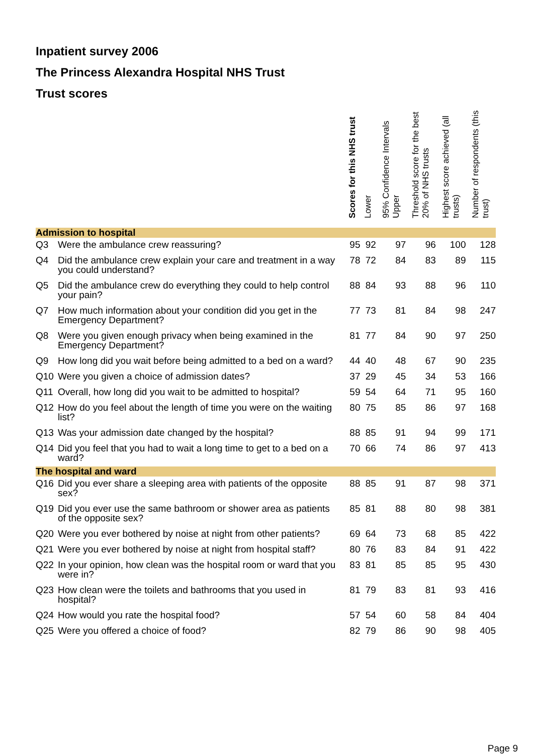Inpatient survey 2006
The Princess Alexandra Hospital NHS Trust
Trust scores
| | | Scores for this NHS trust | Lower | 95% Confidence Intervals Upper | Threshold score for the best 20% of NHS trusts | Highest score achieved (all trusts) | Number of respondents (this trust) |
| --- | --- | --- | --- | --- | --- | --- | --- |
| Admission to hospital | | | | | | | |
| Q3 | Were the ambulance crew reassuring? | 95 | 92 | 97 | 96 | 100 | 128 |
| Q4 | Did the ambulance crew explain your care and treatment in a way you could understand? | 78 | 72 | 84 | 83 | 89 | 115 |
| Q5 | Did the ambulance crew do everything they could to help control your pain? | 88 | 84 | 93 | 88 | 96 | 110 |
| Q7 | How much information about your condition did you get in the Emergency Department? | 77 | 73 | 81 | 84 | 98 | 247 |
| Q8 | Were you given enough privacy when being examined in the Emergency Department? | 81 | 77 | 84 | 90 | 97 | 250 |
| Q9 | How long did you wait before being admitted to a bed on a ward? | 44 | 40 | 48 | 67 | 90 | 235 |
| Q10 | Were you given a choice of admission dates? | 37 | 29 | 45 | 34 | 53 | 166 |
| Q11 | Overall, how long did you wait to be admitted to hospital? | 59 | 54 | 64 | 71 | 95 | 160 |
| Q12 | How do you feel about the length of time you were on the waiting list? | 80 | 75 | 85 | 86 | 97 | 168 |
| Q13 | Was your admission date changed by the hospital? | 88 | 85 | 91 | 94 | 99 | 171 |
| Q14 | Did you feel that you had to wait a long time to get to a bed on a ward? | 70 | 66 | 74 | 86 | 97 | 413 |
| The hospital and ward | | | | | | | |
| Q16 | Did you ever share a sleeping area with patients of the opposite sex? | 88 | 85 | 91 | 87 | 98 | 371 |
| Q19 | Did you ever use the same bathroom or shower area as patients of the opposite sex? | 85 | 81 | 88 | 80 | 98 | 381 |
| Q20 | Were you ever bothered by noise at night from other patients? | 69 | 64 | 73 | 68 | 85 | 422 |
| Q21 | Were you ever bothered by noise at night from hospital staff? | 80 | 76 | 83 | 84 | 91 | 422 |
| Q22 | In your opinion, how clean was the hospital room or ward that you were in? | 83 | 81 | 85 | 85 | 95 | 430 |
| Q23 | How clean were the toilets and bathrooms that you used in hospital? | 81 | 79 | 83 | 81 | 93 | 416 |
| Q24 | How would you rate the hospital food? | 57 | 54 | 60 | 58 | 84 | 404 |
| Q25 | Were you offered a choice of food? | 82 | 79 | 86 | 90 | 98 | 405 |
Page 9